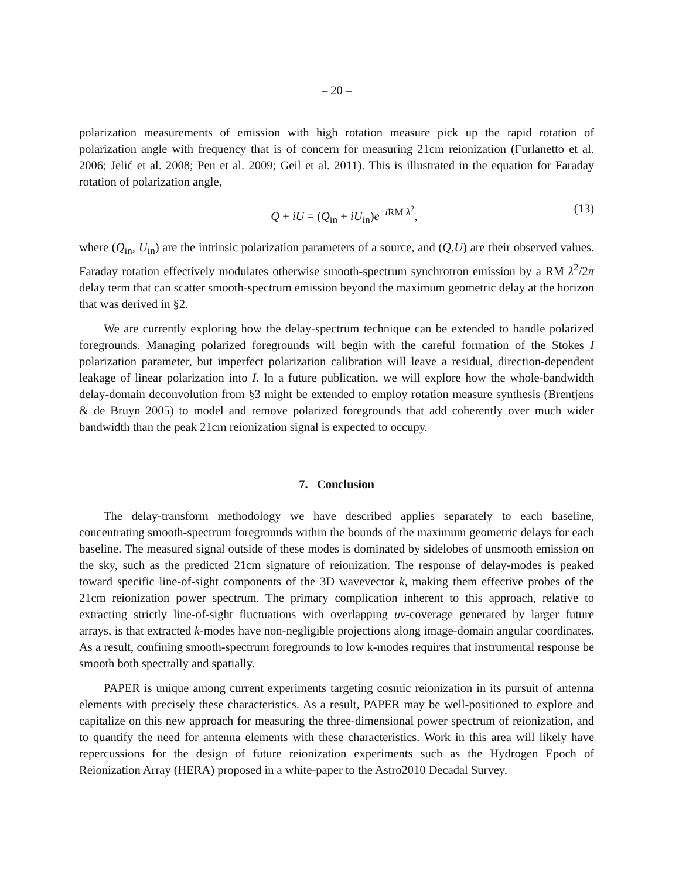– 20 –
polarization measurements of emission with high rotation measure pick up the rapid rotation of polarization angle with frequency that is of concern for measuring 21cm reionization (Furlanetto et al. 2006; Jelić et al. 2008; Pen et al. 2009; Geil et al. 2011). This is illustrated in the equation for Faraday rotation of polarization angle,
Q + iU = (Q<sub>in</sub> + iU<sub>in</sub>)e<sup>−i RM λ<sup>2</sup></sup>, (13)
where (Q<sub>in</sub>, U<sub>in</sub>) are the intrinsic polarization parameters of a source, and (Q,U) are their observed values. Faraday rotation effectively modulates otherwise smooth-spectrum synchrotron emission by a RM λ<sup>2</sup>/2π delay term that can scatter smooth-spectrum emission beyond the maximum geometric delay at the horizon that was derived in §2.
We are currently exploring how the delay-spectrum technique can be extended to handle polarized foregrounds. Managing polarized foregrounds will begin with the careful formation of the Stokes I polarization parameter, but imperfect polarization calibration will leave a residual, direction-dependent leakage of linear polarization into I. In a future publication, we will explore how the whole-bandwidth delay-domain deconvolution from §3 might be extended to employ rotation measure synthesis (Brentjens & de Bruyn 2005) to model and remove polarized foregrounds that add coherently over much wider bandwidth than the peak 21cm reionization signal is expected to occupy.
7. Conclusion
The delay-transform methodology we have described applies separately to each baseline, concentrating smooth-spectrum foregrounds within the bounds of the maximum geometric delays for each baseline. The measured signal outside of these modes is dominated by sidelobes of unsmooth emission on the sky, such as the predicted 21cm signature of reionization. The response of delay-modes is peaked toward specific line-of-sight components of the 3D wavevector k, making them effective probes of the 21cm reionization power spectrum. The primary complication inherent to this approach, relative to extracting strictly line-of-sight fluctuations with overlapping uv-coverage generated by larger future arrays, is that extracted k-modes have non-negligible projections along image-domain angular coordinates. As a result, confining smooth-spectrum foregrounds to low k-modes requires that instrumental response be smooth both spectrally and spatially.
PAPER is unique among current experiments targeting cosmic reionization in its pursuit of antenna elements with precisely these characteristics. As a result, PAPER may be well-positioned to explore and capitalize on this new approach for measuring the three-dimensional power spectrum of reionization, and to quantify the need for antenna elements with these characteristics. Work in this area will likely have repercussions for the design of future reionization experiments such as the Hydrogen Epoch of Reionization Array (HERA) proposed in a white-paper to the Astro2010 Decadal Survey.